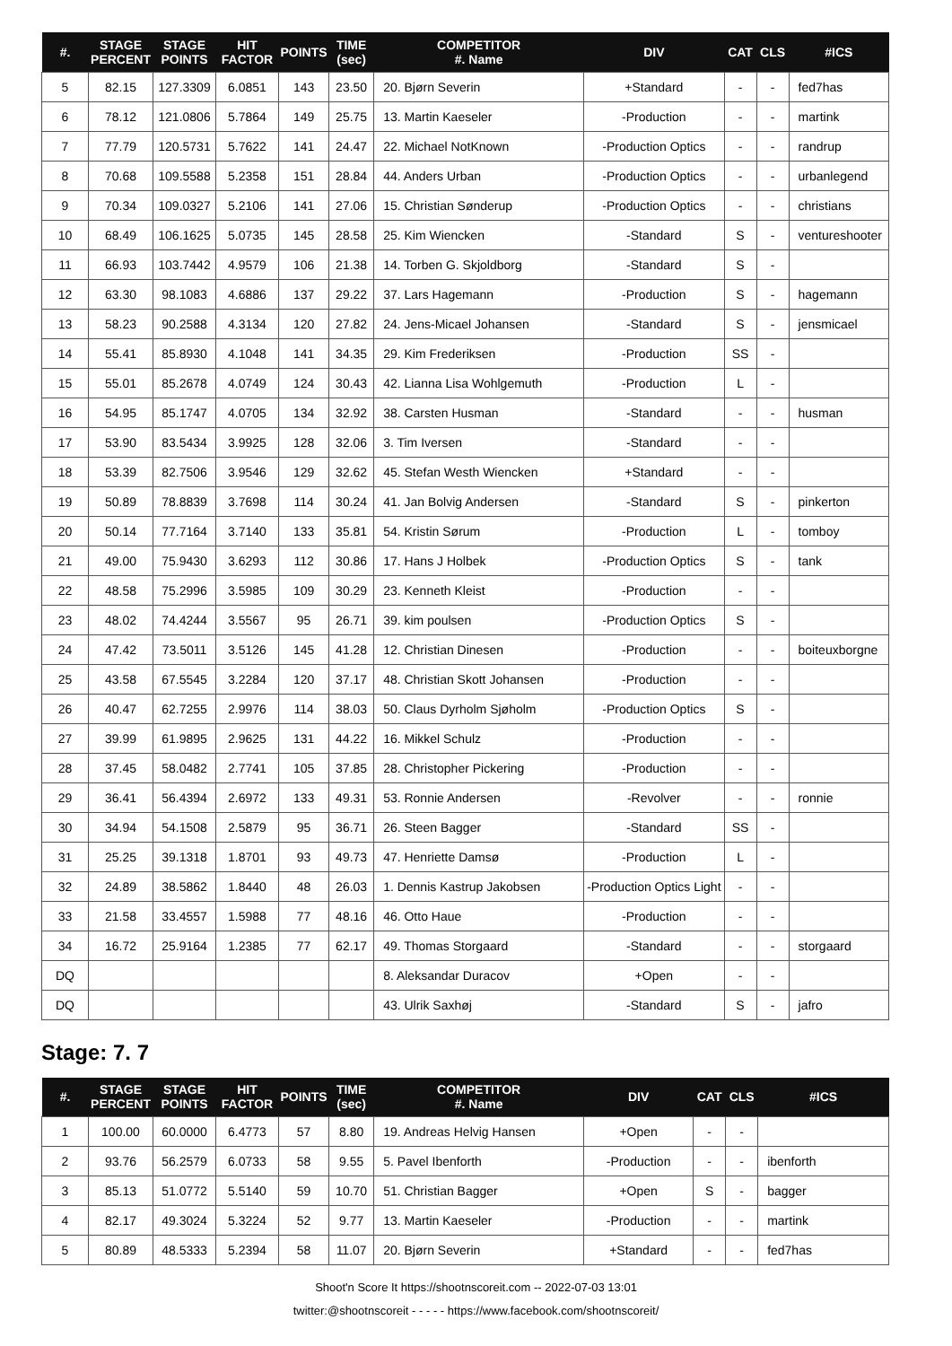| #. | STAGE PERCENT | STAGE POINTS | HIT FACTOR | POINTS | TIME (sec) | COMPETITOR #. Name | DIV | CAT | CLS | #ICS |
| --- | --- | --- | --- | --- | --- | --- | --- | --- | --- | --- |
| 5 | 82.15 | 127.3309 | 6.0851 | 143 | 23.50 | 20. Bjørn Severin | +Standard | - | - | fed7has |
| 6 | 78.12 | 121.0806 | 5.7864 | 149 | 25.75 | 13. Martin Kaeseler | -Production | - | - | martink |
| 7 | 77.79 | 120.5731 | 5.7622 | 141 | 24.47 | 22. Michael NotKnown | -Production Optics | - | - | randrup |
| 8 | 70.68 | 109.5588 | 5.2358 | 151 | 28.84 | 44. Anders Urban | -Production Optics | - | - | urbanlegend |
| 9 | 70.34 | 109.0327 | 5.2106 | 141 | 27.06 | 15. Christian Sønderup | -Production Optics | - | - | christians |
| 10 | 68.49 | 106.1625 | 5.0735 | 145 | 28.58 | 25. Kim Wiencken | -Standard | S | - | ventureshooter |
| 11 | 66.93 | 103.7442 | 4.9579 | 106 | 21.38 | 14. Torben G. Skjoldborg | -Standard | S | - | |
| 12 | 63.30 | 98.1083 | 4.6886 | 137 | 29.22 | 37. Lars Hagemann | -Production | S | - | hagemann |
| 13 | 58.23 | 90.2588 | 4.3134 | 120 | 27.82 | 24. Jens-Micael Johansen | -Standard | S | - | jensmicael |
| 14 | 55.41 | 85.8930 | 4.1048 | 141 | 34.35 | 29. Kim Frederiksen | -Production | SS | - | |
| 15 | 55.01 | 85.2678 | 4.0749 | 124 | 30.43 | 42. Lianna Lisa Wohlgemuth | -Production | L | - | |
| 16 | 54.95 | 85.1747 | 4.0705 | 134 | 32.92 | 38. Carsten Husman | -Standard | - | - | husman |
| 17 | 53.90 | 83.5434 | 3.9925 | 128 | 32.06 | 3. Tim Iversen | -Standard | - | - | |
| 18 | 53.39 | 82.7506 | 3.9546 | 129 | 32.62 | 45. Stefan Westh Wiencken | +Standard | - | - | |
| 19 | 50.89 | 78.8839 | 3.7698 | 114 | 30.24 | 41. Jan Bolvig Andersen | -Standard | S | - | pinkerton |
| 20 | 50.14 | 77.7164 | 3.7140 | 133 | 35.81 | 54. Kristin Sørum | -Production | L | - | tomboy |
| 21 | 49.00 | 75.9430 | 3.6293 | 112 | 30.86 | 17. Hans J Holbek | -Production Optics | S | - | tank |
| 22 | 48.58 | 75.2996 | 3.5985 | 109 | 30.29 | 23. Kenneth Kleist | -Production | - | - | |
| 23 | 48.02 | 74.4244 | 3.5567 | 95 | 26.71 | 39. kim poulsen | -Production Optics | S | - | |
| 24 | 47.42 | 73.5011 | 3.5126 | 145 | 41.28 | 12. Christian Dinesen | -Production | - | - | boiteuxborgne |
| 25 | 43.58 | 67.5545 | 3.2284 | 120 | 37.17 | 48. Christian Skott Johansen | -Production | - | - | |
| 26 | 40.47 | 62.7255 | 2.9976 | 114 | 38.03 | 50. Claus Dyrholm Sjøholm | -Production Optics | S | - | |
| 27 | 39.99 | 61.9895 | 2.9625 | 131 | 44.22 | 16. Mikkel Schulz | -Production | - | - | |
| 28 | 37.45 | 58.0482 | 2.7741 | 105 | 37.85 | 28. Christopher Pickering | -Production | - | - | |
| 29 | 36.41 | 56.4394 | 2.6972 | 133 | 49.31 | 53. Ronnie Andersen | -Revolver | - | - | ronnie |
| 30 | 34.94 | 54.1508 | 2.5879 | 95 | 36.71 | 26. Steen Bagger | -Standard | SS | - | |
| 31 | 25.25 | 39.1318 | 1.8701 | 93 | 49.73 | 47. Henriette Damsø | -Production | L | - | |
| 32 | 24.89 | 38.5862 | 1.8440 | 48 | 26.03 | 1. Dennis Kastrup Jakobsen | -Production Optics Light | - | - | |
| 33 | 21.58 | 33.4557 | 1.5988 | 77 | 48.16 | 46. Otto Haue | -Production | - | - | |
| 34 | 16.72 | 25.9164 | 1.2385 | 77 | 62.17 | 49. Thomas Storgaard | -Standard | - | - | storgaard |
| DQ | | | | | | 8. Aleksandar Duracov | +Open | - | - | |
| DQ | | | | | | 43. Ulrik Saxhøj | -Standard | S | - | jafro |
Stage: 7. 7
| #. | STAGE PERCENT | STAGE POINTS | HIT FACTOR | POINTS | TIME (sec) | COMPETITOR #. Name | DIV | CAT | CLS | #ICS |
| --- | --- | --- | --- | --- | --- | --- | --- | --- | --- | --- |
| 1 | 100.00 | 60.0000 | 6.4773 | 57 | 8.80 | 19. Andreas Helvig Hansen | +Open | - | - | |
| 2 | 93.76 | 56.2579 | 6.0733 | 58 | 9.55 | 5. Pavel Ibenforth | -Production | - | - | ibenforth |
| 3 | 85.13 | 51.0772 | 5.5140 | 59 | 10.70 | 51. Christian Bagger | +Open | S | - | bagger |
| 4 | 82.17 | 49.3024 | 5.3224 | 52 | 9.77 | 13. Martin Kaeseler | -Production | - | - | martink |
| 5 | 80.89 | 48.5333 | 5.2394 | 58 | 11.07 | 20. Bjørn Severin | +Standard | - | - | fed7has |
Shoot'n Score It https://shootnscoreit.com -- 2022-07-03 13:01
twitter:@shootnscoreit - - - - - https://www.facebook.com/shootnscoreit/